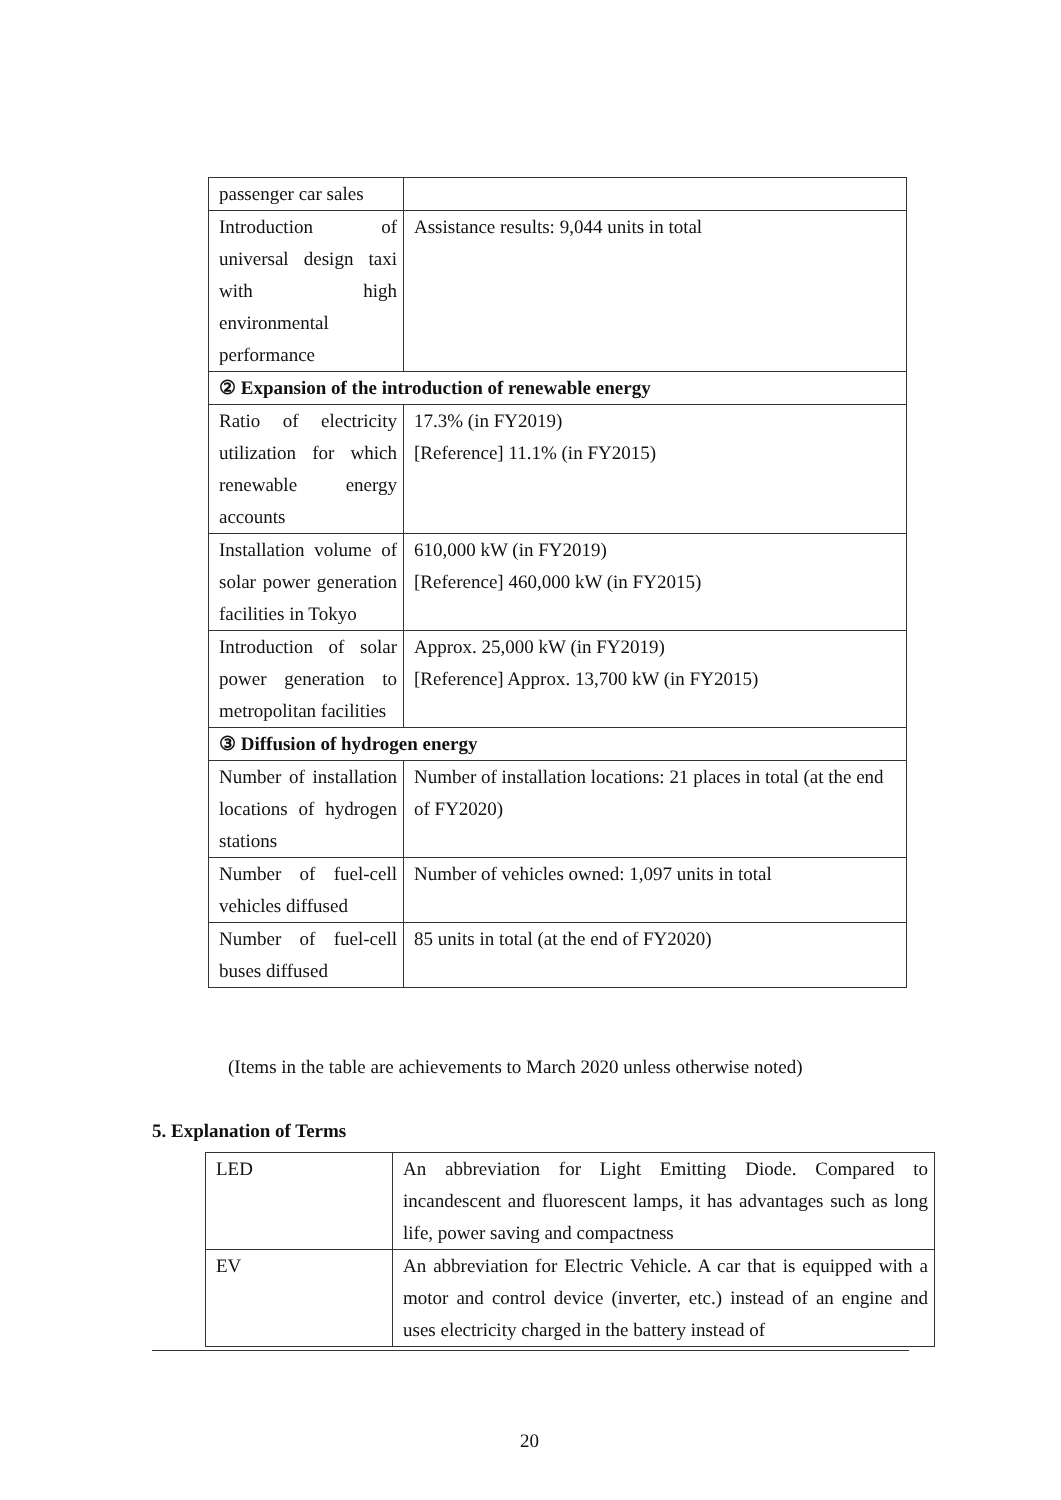| passenger car sales | |
| Introduction of universal design taxi with high environmental performance | Assistance results: 9,044 units in total |
| ② Expansion of the introduction of renewable energy | |
| Ratio of electricity utilization for which renewable energy accounts | 17.3% (in FY2019) [Reference] 11.1% (in FY2015) |
| Installation volume of solar power generation facilities in Tokyo | 610,000 kW (in FY2019) [Reference] 460,000 kW (in FY2015) |
| Introduction of solar power generation to metropolitan facilities | Approx. 25,000 kW (in FY2019) [Reference] Approx. 13,700 kW (in FY2015) |
| ③ Diffusion of hydrogen energy | |
| Number of installation locations of hydrogen stations | Number of installation locations: 21 places in total (at the end of FY2020) |
| Number of fuel-cell vehicles diffused | Number of vehicles owned: 1,097 units in total |
| Number of fuel-cell buses diffused | 85 units in total (at the end of FY2020) |
(Items in the table are achievements to March 2020 unless otherwise noted)
5. Explanation of Terms
| LED | An abbreviation for Light Emitting Diode. Compared to incandescent and fluorescent lamps, it has advantages such as long life, power saving and compactness |
| EV | An abbreviation for Electric Vehicle. A car that is equipped with a motor and control device (inverter, etc.) instead of an engine and uses electricity charged in the battery instead of |
20